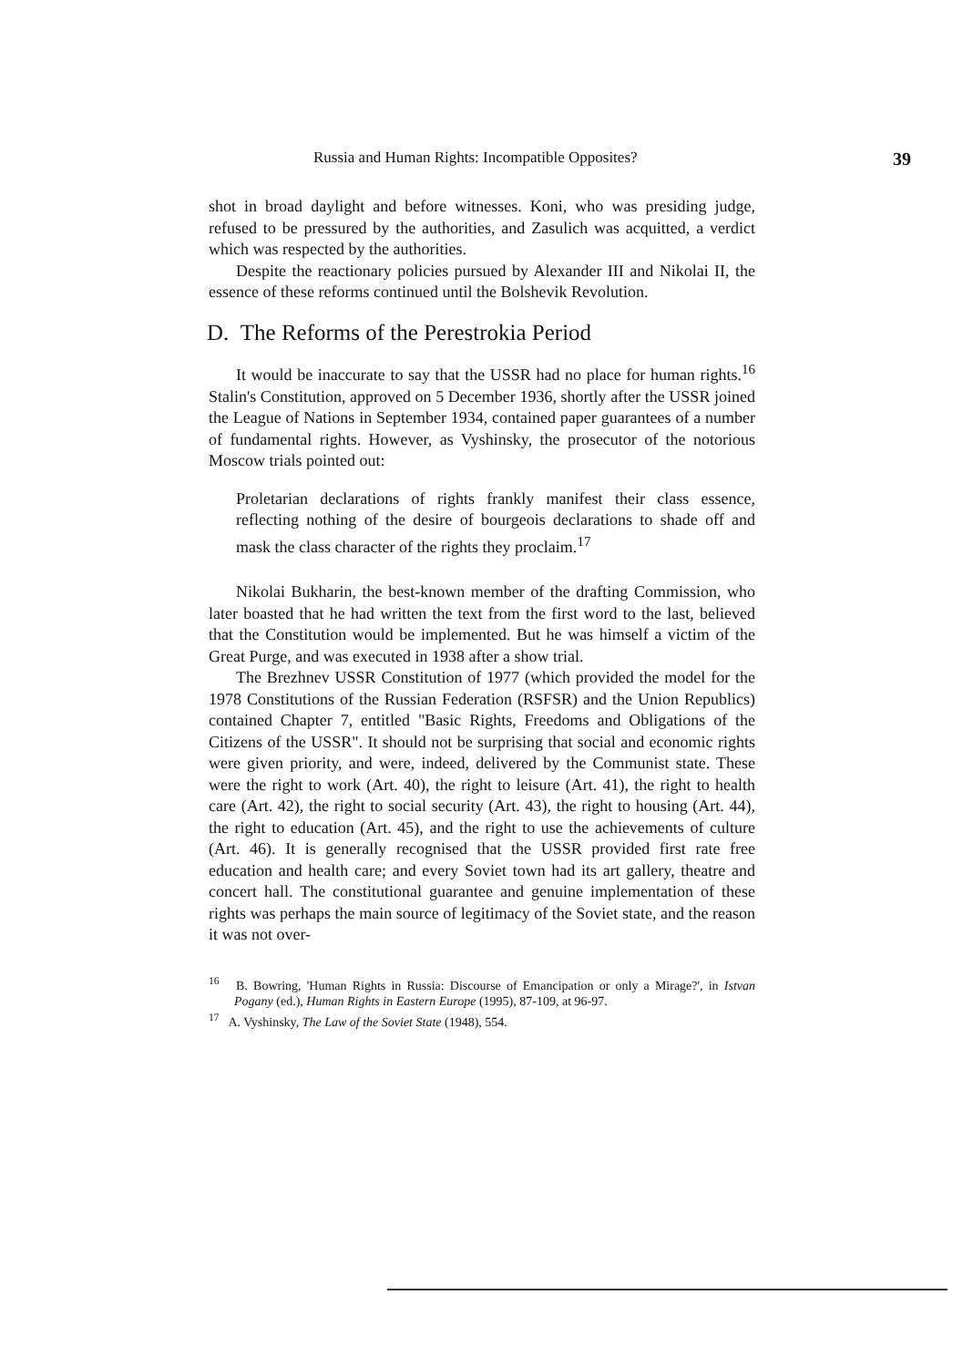Russia and Human Rights: Incompatible Opposites? 39
shot in broad daylight and before witnesses. Koni, who was presiding judge, refused to be pressured by the authorities, and Zasulich was acquitted, a verdict which was respected by the authorities.
Despite the reactionary policies pursued by Alexander III and Nikolai II, the essence of these reforms continued until the Bolshevik Revolution.
D. The Reforms of the Perestrokia Period
It would be inaccurate to say that the USSR had no place for human rights.<sup>16</sup> Stalin's Constitution, approved on 5 December 1936, shortly after the USSR joined the League of Nations in September 1934, contained paper guarantees of a number of fundamental rights. However, as Vyshinsky, the prosecutor of the notorious Moscow trials pointed out:
Proletarian declarations of rights frankly manifest their class essence, reflecting nothing of the desire of bourgeois declarations to shade off and mask the class character of the rights they proclaim.<sup>17</sup>
Nikolai Bukharin, the best-known member of the drafting Commission, who later boasted that he had written the text from the first word to the last, believed that the Constitution would be implemented. But he was himself a victim of the Great Purge, and was executed in 1938 after a show trial.
The Brezhnev USSR Constitution of 1977 (which provided the model for the 1978 Constitutions of the Russian Federation (RSFSR) and the Union Republics) contained Chapter 7, entitled "Basic Rights, Freedoms and Obligations of the Citizens of the USSR". It should not be surprising that social and economic rights were given priority, and were, indeed, delivered by the Communist state. These were the right to work (Art. 40), the right to leisure (Art. 41), the right to health care (Art. 42), the right to social security (Art. 43), the right to housing (Art. 44), the right to education (Art. 45), and the right to use the achievements of culture (Art. 46). It is generally recognised that the USSR provided first rate free education and health care; and every Soviet town had its art gallery, theatre and concert hall. The constitutional guarantee and genuine implementation of these rights was perhaps the main source of legitimacy of the Soviet state, and the reason it was not over-
<sup>16</sup> B. Bowring, 'Human Rights in Russia: Discourse of Emancipation or only a Mirage?', in Istvan Pogany (ed.), Human Rights in Eastern Europe (1995), 87-109, at 96-97.
<sup>17</sup> A. Vyshinsky, The Law of the Soviet State (1948), 554.